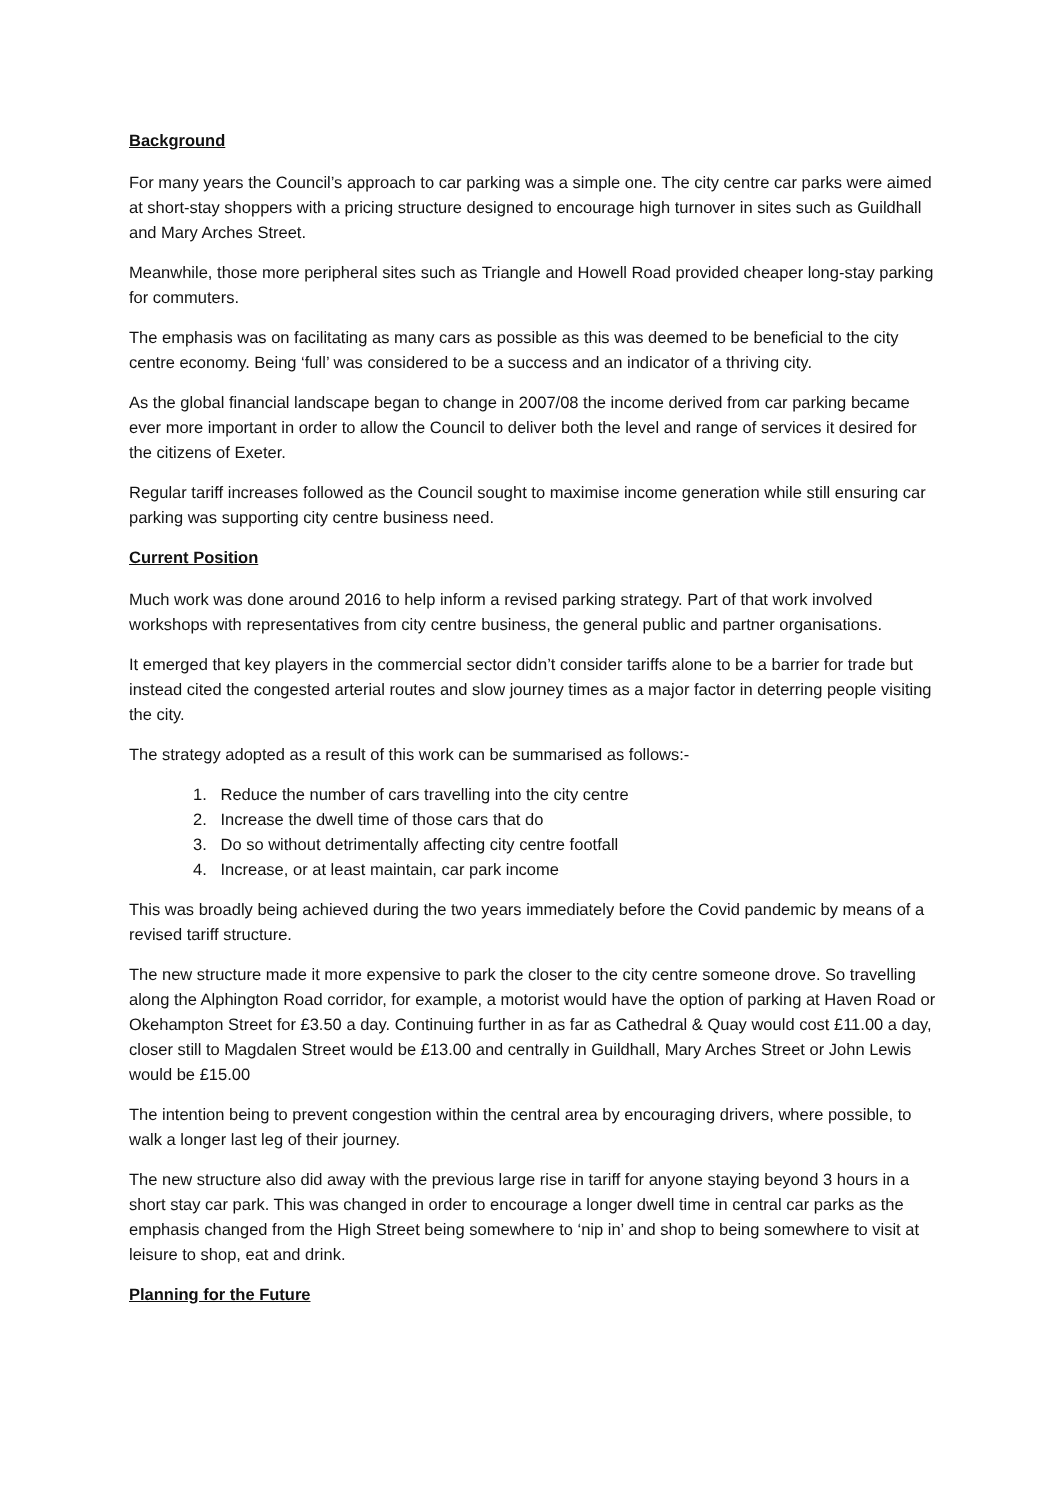Background
For many years the Council’s approach to car parking was a simple one. The city centre car parks were aimed at short-stay shoppers with a pricing structure designed to encourage high turnover in sites such as Guildhall and Mary Arches Street.
Meanwhile, those more peripheral sites such as Triangle and Howell Road provided cheaper long-stay parking for commuters.
The emphasis was on facilitating as many cars as possible as this was deemed to be beneficial to the city centre economy. Being ‘full’ was considered to be a success and an indicator of a thriving city.
As the global financial landscape began to change in 2007/08 the income derived from car parking became ever more important in order to allow the Council to deliver both the level and range of services it desired for the citizens of Exeter.
Regular tariff increases followed as the Council sought to maximise income generation while still ensuring car parking was supporting city centre business need.
Current Position
Much work was done around 2016 to help inform a revised parking strategy. Part of that work involved workshops with representatives from city centre business, the general public and partner organisations.
It emerged that key players in the commercial sector didn’t consider tariffs alone to be a barrier for trade but instead cited the congested arterial routes and slow journey times as a major factor in deterring people visiting the city.
The strategy adopted as a result of this work can be summarised as follows:-
1. Reduce the number of cars travelling into the city centre
2. Increase the dwell time of those cars that do
3. Do so without detrimentally affecting city centre footfall
4. Increase, or at least maintain, car park income
This was broadly being achieved during the two years immediately before the Covid pandemic by means of a revised tariff structure.
The new structure made it more expensive to park the closer to the city centre someone drove. So travelling along the Alphington Road corridor, for example, a motorist would have the option of parking at Haven Road or Okehampton Street for £3.50 a day. Continuing further in as far as Cathedral & Quay would cost £11.00 a day, closer still to Magdalen Street would be £13.00 and centrally in Guildhall, Mary Arches Street or John Lewis would be £15.00
The intention being to prevent congestion within the central area by encouraging drivers, where possible, to walk a longer last leg of their journey.
The new structure also did away with the previous large rise in tariff for anyone staying beyond 3 hours in a short stay car park. This was changed in order to encourage a longer dwell time in central car parks as the emphasis changed from the High Street being somewhere to ‘nip in’ and shop to being somewhere to visit at leisure to shop, eat and drink.
Planning for the Future